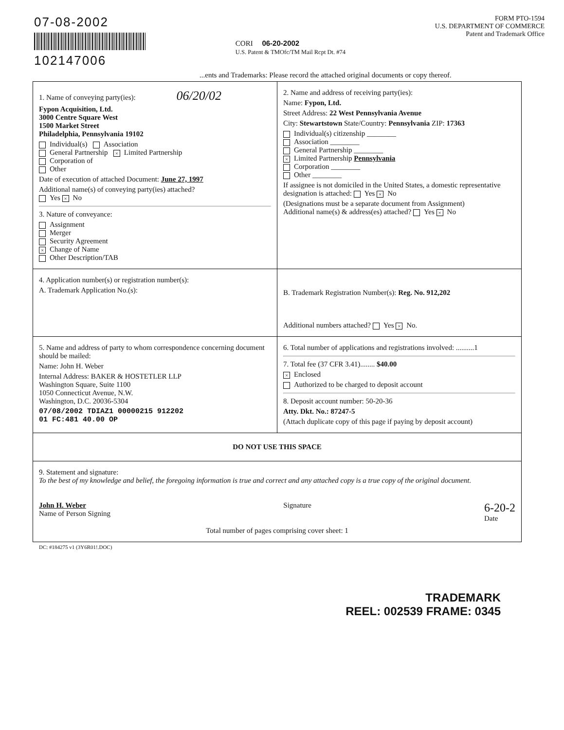07-08-2002
102147006
CORI 06-20-2002
U.S. Patent & TMOfc/TM Mail Rcpt Dt. #74
FORM PTO-1594
U.S. DEPARTMENT OF COMMERCE
Patent and Trademark Office
...ents and Trademarks: Please record the attached original documents or copy thereof.
| 1. Name of conveying party(ies): 06/20/02 Fypon Acquisition, Ltd. 3000 Centre Square West 1500 Market Street Philadelphia, Pennsylvania 19102 Individual(s) Association General Partnership × Limited Partnership Corporation of Other Date of execution of attached Document: June 27, 1997 Additional name(s) of conveying party(ies) attached? Yes × No 3. Nature of conveyance: Assignment Merger Security Agreement × Change of Name Other Description/TAB | 2. Name and address of receiving party(ies): Name: Fypon, Ltd. Street Address: 22 West Pennsylvania Avenue City: Stewartstown State/Country: Pennsylvania ZIP: 17363 Individual(s) citizenship ________ Association ________ General Partnership ________ × Limited Partnership Pennsylvania Corporation ________ Other ________ If assignee is not domiciled in the United States, a domestic representative designation is attached: Yes × No (Designations must be a separate document from Assignment) Additional name(s) & address(es) attached? Yes × No |
| 4. Application number(s) or registration number(s): A. Trademark Application No.(s): | B. Trademark Registration Number(s): Reg. No. 912,202 Additional numbers attached? Yes × No. |
| 5. Name and address of party to whom correspondence concerning document should be mailed: Name: John H. Weber Internal Address: BAKER & HOSTETLER LLP Washington Square, Suite 1100 1050 Connecticut Avenue, N.W. Washington, D.C. 20036-5304 07/08/2002 TDIAZ1 00000215 912202 01 FC:481 40.00 OP | 6. Total number of applications and registrations involved: ..........1 7. Total fee (37 CFR 3.41)........ $40.00 × Enclosed Authorized to be charged to deposit account 8. Deposit account number: 50-20-36 Atty. Dkt. No.: 87247-5 (Attach duplicate copy of this page if paying by deposit account) |
| DO NOT USE THIS SPACE | |
| 9. Statement and signature: To the best of my knowledge and belief, the foregoing information is true and correct and any attached copy is a true copy of the original document. John H. Weber Name of Person Signing Signature 6-20-2 Date Total number of pages comprising cover sheet: 1 | |
DC: #184275 v1 (3Y6R01!.DOC)
TRADEMARK
REEL: 002539 FRAME: 0345